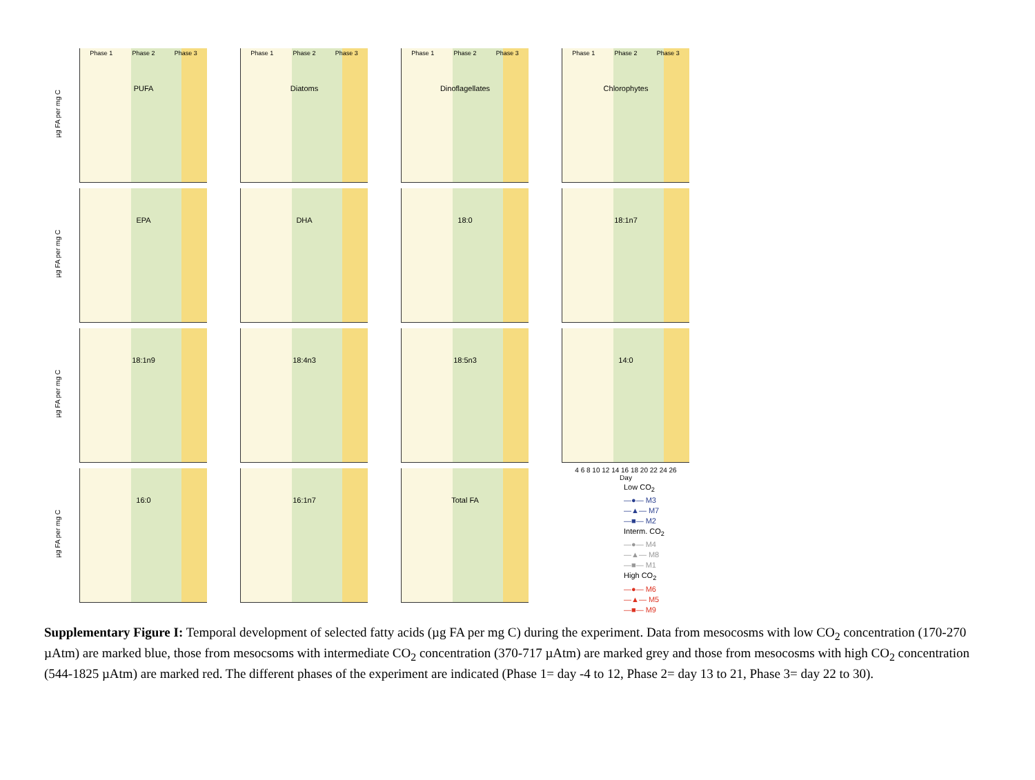Phase 1 Phase 2 Phase 3
PUFA
µg FA per mg C
Phase 1 Phase 2 Phase 3
Diatoms
Phase 1 Phase 2 Phase 3
Dinoflagellates
Phase 1 Phase 2 Phase 3
Chlorophytes
EPA
µg FA per mg C
DHA
18:0
18:1n7
18:1n9
µg FA per mg C
18:4n3
18:5n3
14:0
4 6 8 10 12 14 16 18 20 22 24 26
Day
16:0
µg FA per mg C
16:1n7
Total FA
Low CO<sub>2</sub>
—●— M3
—▲— M7
—■— M2
Interm. CO<sub>2</sub>
—●— M4
—▲— M8
—■— M1
High CO<sub>2</sub>
—●— M6
—▲— M5
—■— M9
Supplementary Figure I: Temporal development of selected fatty acids (µg FA per mg C) during the experiment. Data from mesocosms with low CO<sub>2</sub> concentration (170-270 µAtm) are marked blue, those from mesocsoms with intermediate CO<sub>2</sub> concentration (370-717 µAtm) are marked grey and those from mesocosms with high CO<sub>2</sub> concentration (544-1825 µAtm) are marked red. The different phases of the experiment are indicated (Phase 1= day -4 to 12, Phase 2= day 13 to 21, Phase 3= day 22 to 30).